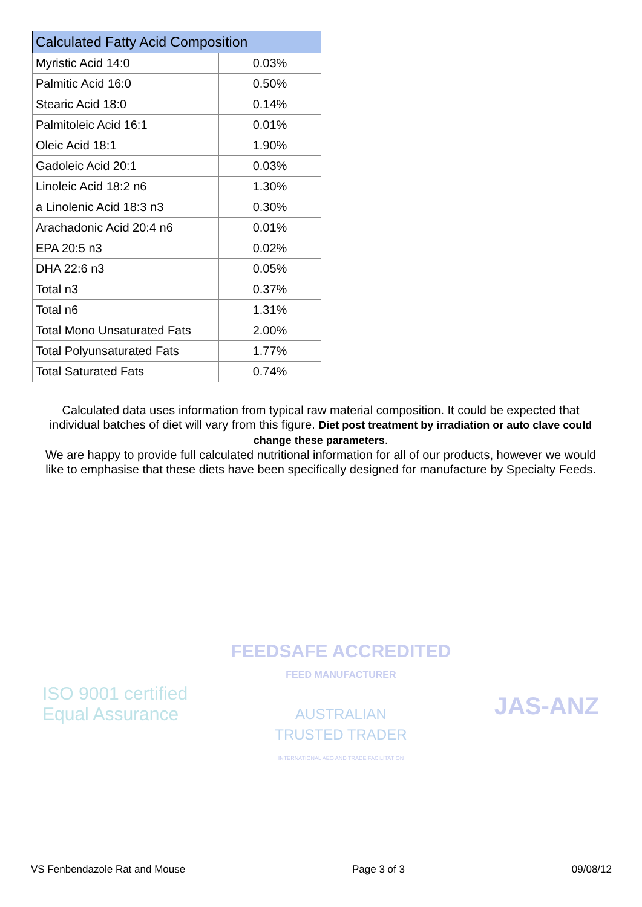| Calculated Fatty Acid Composition | |
| --- | --- |
| Myristic Acid 14:0 | 0.03% |
| Palmitic Acid 16:0 | 0.50% |
| Stearic Acid 18:0 | 0.14% |
| Palmitoleic Acid 16:1 | 0.01% |
| Oleic Acid 18:1 | 1.90% |
| Gadoleic Acid 20:1 | 0.03% |
| Linoleic Acid 18:2 n6 | 1.30% |
| a Linolenic Acid 18:3 n3 | 0.30% |
| Arachadonic Acid 20:4 n6 | 0.01% |
| EPA 20:5 n3 | 0.02% |
| DHA 22:6 n3 | 0.05% |
| Total n3 | 0.37% |
| Total n6 | 1.31% |
| Total Mono Unsaturated Fats | 2.00% |
| Total Polyunsaturated Fats | 1.77% |
| Total Saturated Fats | 0.74% |
Calculated data uses information from typical raw material composition. It could be expected that individual batches of diet will vary from this figure. Diet post treatment by irradiation or auto clave could change these parameters.
We are happy to provide full calculated nutritional information for all of our products, however we would like to emphasise that these diets have been specifically designed for manufacture by Specialty Feeds.
ISO 9001 certified
Equal Assurance
FEEDSAFE ACCREDITED
FEED MANUFACTURER
AUSTRALIAN
TRUSTED TRADER
INTERNATIONAL AEO AND TRADE FACILITATION
JAS-ANZ
VS Fenbendazole Rat and Mouse Page 3 of 3 09/08/12